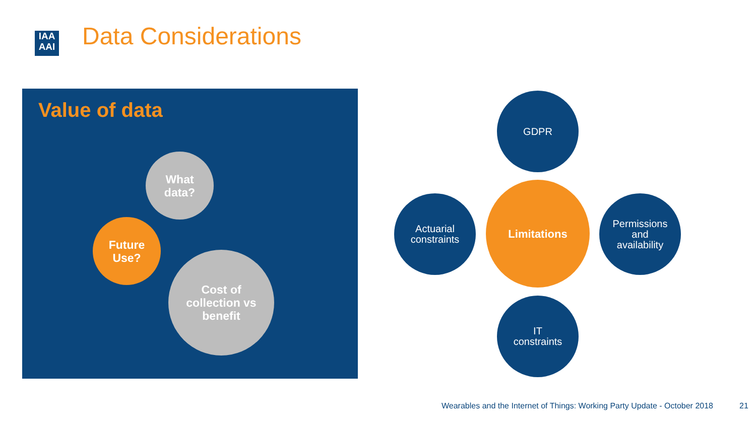IAA
AAI
Data Considerations
Value of data
What
data?
Future
Use?
Cost of
collection vs
benefit
GDPR
Actuarial
constraints
Limitations
Permissions
and
availability
IT
constraints
Wearables and the Internet of Things: Working Party Update - October 2018
21